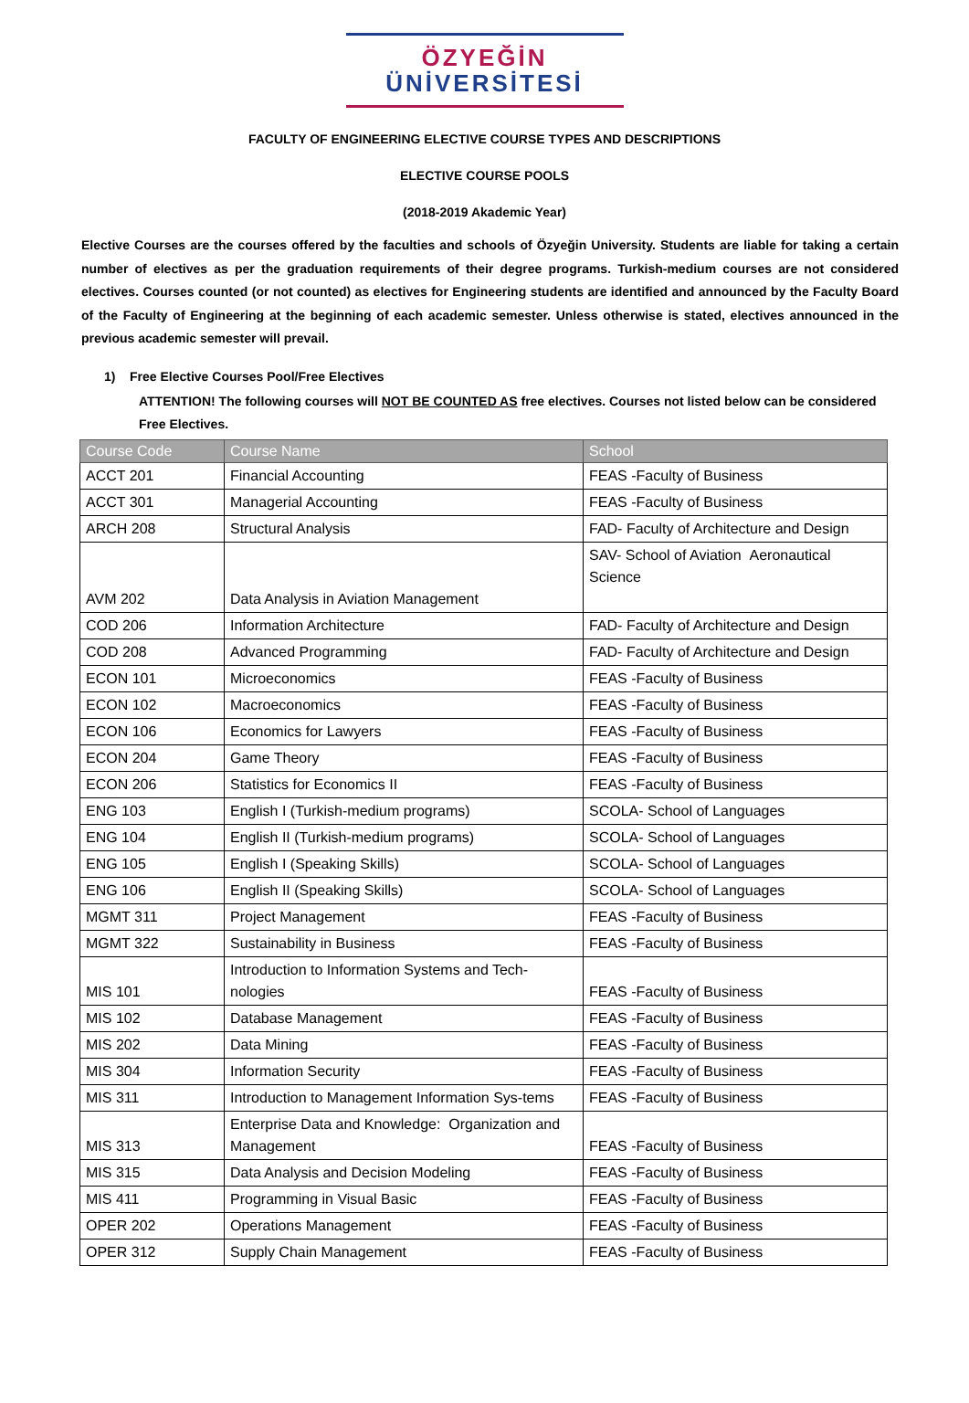ÖZYEĞİN
ÜNİVERSİTESİ
FACULTY OF ENGINEERING ELECTIVE COURSE TYPES AND DESCRIPTIONS
ELECTIVE COURSE POOLS
(2018-2019 Akademic Year)
Elective Courses are the courses offered by the faculties and schools of Özyeğin University. Students are liable for taking a certain number of electives as per the graduation requirements of their degree programs. Turkish-medium courses are not considered electives. Courses counted (or not counted) as electives for Engineering students are identified and announced by the Faculty Board of the Faculty of Engineering at the beginning of each academic semester. Unless otherwise is stated, electives announced in the previous academic semester will prevail.
1) Free Elective Courses Pool/Free Electives
ATTENTION! The following courses will NOT BE COUNTED AS free electives. Courses not listed below can be considered Free Electives.
| Course Code | Course Name | School |
| --- | --- | --- |
| ACCT 201 | Financial Accounting | FEAS -Faculty of Business |
| ACCT 301 | Managerial Accounting | FEAS -Faculty of Business |
| ARCH 208 | Structural Analysis | FAD- Faculty of Architecture and Design |
| AVM 202 | Data Analysis in Aviation Management | SAV- School of Aviation Aeronautical Science |
| COD 206 | Information Architecture | FAD- Faculty of Architecture and Design |
| COD 208 | Advanced Programming | FAD- Faculty of Architecture and Design |
| ECON 101 | Microeconomics | FEAS -Faculty of Business |
| ECON 102 | Macroeconomics | FEAS -Faculty of Business |
| ECON 106 | Economics for Lawyers | FEAS -Faculty of Business |
| ECON 204 | Game Theory | FEAS -Faculty of Business |
| ECON 206 | Statistics for Economics II | FEAS -Faculty of Business |
| ENG 103 | English I (Turkish-medium programs) | SCOLA- School of Languages |
| ENG 104 | English II (Turkish-medium programs) | SCOLA- School of Languages |
| ENG 105 | English I (Speaking Skills) | SCOLA- School of Languages |
| ENG 106 | English II (Speaking Skills) | SCOLA- School of Languages |
| MGMT 311 | Project Management | FEAS -Faculty of Business |
| MGMT 322 | Sustainability in Business | FEAS -Faculty of Business |
| MIS 101 | Introduction to Information Systems and Tech-nologies | FEAS -Faculty of Business |
| MIS 102 | Database Management | FEAS -Faculty of Business |
| MIS 202 | Data Mining | FEAS -Faculty of Business |
| MIS 304 | Information Security | FEAS -Faculty of Business |
| MIS 311 | Introduction to Management Information Sys-tems | FEAS -Faculty of Business |
| MIS 313 | Enterprise Data and Knowledge: Organization and Management | FEAS -Faculty of Business |
| MIS 315 | Data Analysis and Decision Modeling | FEAS -Faculty of Business |
| MIS 411 | Programming in Visual Basic | FEAS -Faculty of Business |
| OPER 202 | Operations Management | FEAS -Faculty of Business |
| OPER 312 | Supply Chain Management | FEAS -Faculty of Business |